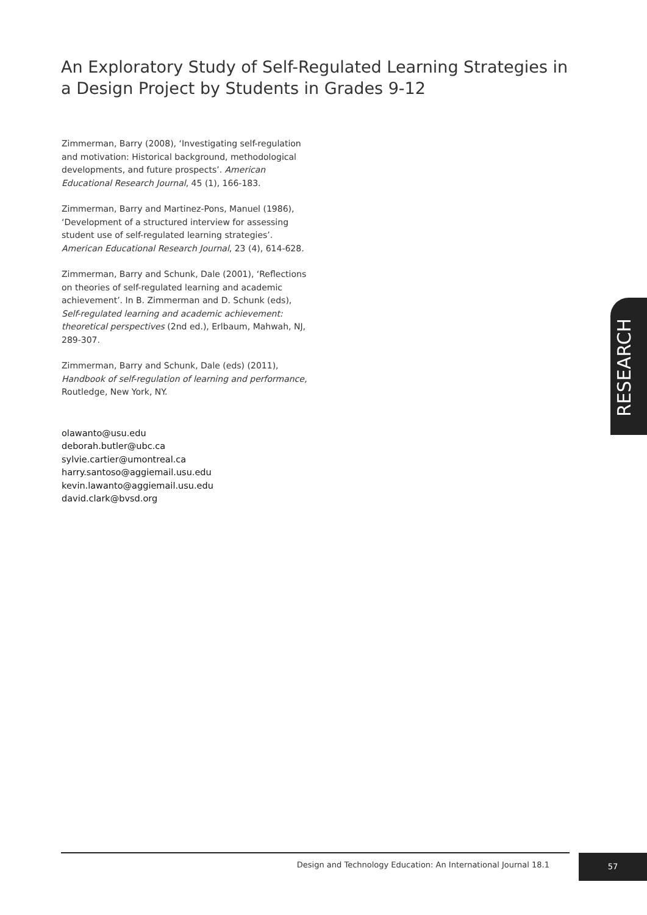An Exploratory Study of Self-Regulated Learning Strategies in a Design Project by Students in Grades 9-12
Zimmerman, Barry (2008), ‘Investigating self-regulation and motivation: Historical background, methodological developments, and future prospects’. American Educational Research Journal, 45 (1), 166-183.
Zimmerman, Barry and Martinez-Pons, Manuel (1986), ‘Development of a structured interview for assessing student use of self-regulated learning strategies’. American Educational Research Journal, 23 (4), 614-628.
Zimmerman, Barry and Schunk, Dale (2001), ‘Reflections on theories of self-regulated learning and academic achievement’. In B. Zimmerman and D. Schunk (eds), Self-regulated learning and academic achievement: theoretical perspectives (2nd ed.), Erlbaum, Mahwah, NJ, 289-307.
Zimmerman, Barry and Schunk, Dale (eds) (2011), Handbook of self-regulation of learning and performance, Routledge, New York, NY.
olawanto@usu.edu
deborah.butler@ubc.ca
sylvie.cartier@umontreal.ca
harry.santoso@aggiemail.usu.edu
kevin.lawanto@aggiemail.usu.edu
david.clark@bvsd.org
RESEARCH
Design and Technology Education: An International Journal 18.1
57